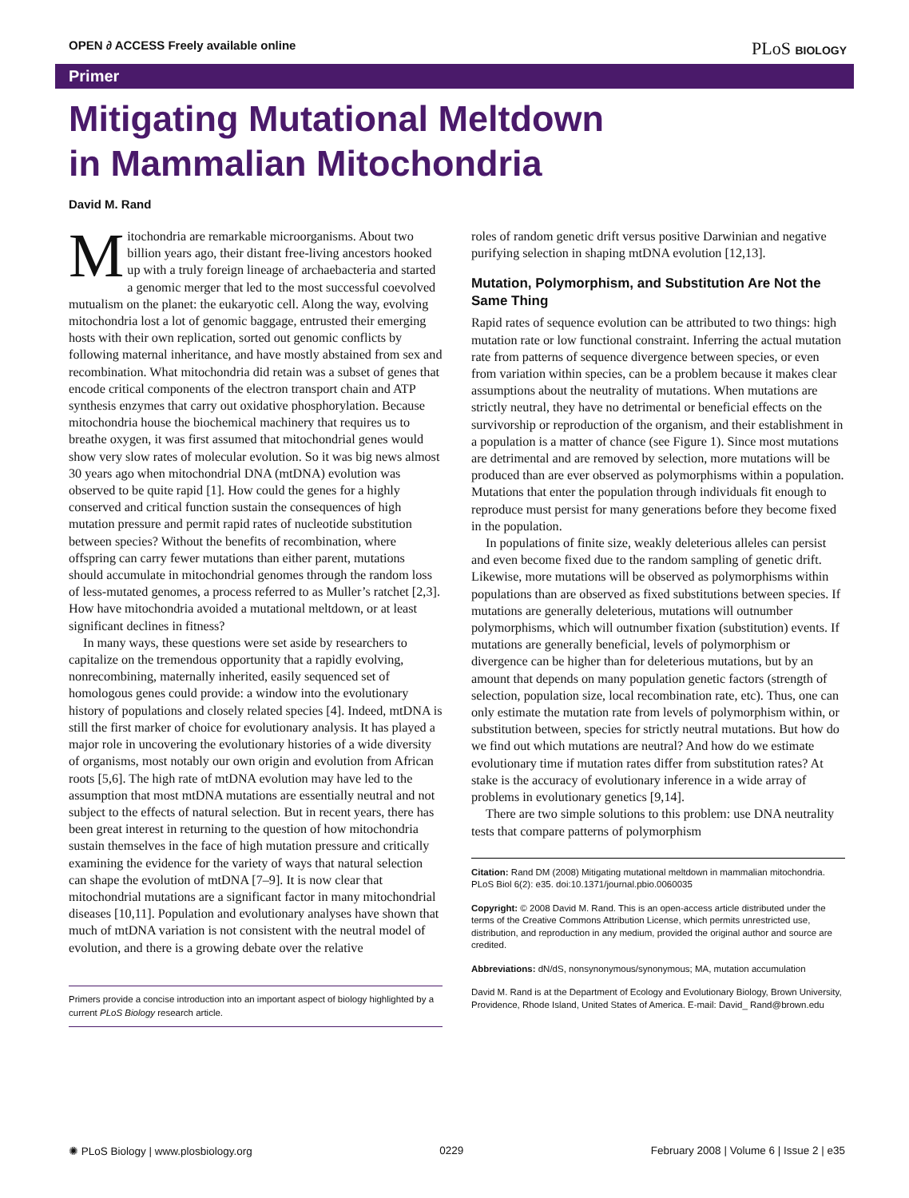OPEN ∂ ACCESS Freely available online PLoS BIOLOGY
Primer
Mitigating Mutational Meltdown
in Mammalian Mitochondria
David M. Rand
Mitochondria are remarkable microorganisms. About two billion years ago, their distant free-living ancestors hooked up with a truly foreign lineage of archaebacteria and started a genomic merger that led to the most successful coevolved mutualism on the planet: the eukaryotic cell. Along the way, evolving mitochondria lost a lot of genomic baggage, entrusted their emerging hosts with their own replication, sorted out genomic conflicts by following maternal inheritance, and have mostly abstained from sex and recombination. What mitochondria did retain was a subset of genes that encode critical components of the electron transport chain and ATP synthesis enzymes that carry out oxidative phosphorylation. Because mitochondria house the biochemical machinery that requires us to breathe oxygen, it was first assumed that mitochondrial genes would show very slow rates of molecular evolution. So it was big news almost 30 years ago when mitochondrial DNA (mtDNA) evolution was observed to be quite rapid [1]. How could the genes for a highly conserved and critical function sustain the consequences of high mutation pressure and permit rapid rates of nucleotide substitution between species? Without the benefits of recombination, where offspring can carry fewer mutations than either parent, mutations should accumulate in mitochondrial genomes through the random loss of less-mutated genomes, a process referred to as Muller’s ratchet [2,3]. How have mitochondria avoided a mutational meltdown, or at least significant declines in fitness?
In many ways, these questions were set aside by researchers to capitalize on the tremendous opportunity that a rapidly evolving, nonrecombining, maternally inherited, easily sequenced set of homologous genes could provide: a window into the evolutionary history of populations and closely related species [4]. Indeed, mtDNA is still the first marker of choice for evolutionary analysis. It has played a major role in uncovering the evolutionary histories of a wide diversity of organisms, most notably our own origin and evolution from African roots [5,6]. The high rate of mtDNA evolution may have led to the assumption that most mtDNA mutations are essentially neutral and not subject to the effects of natural selection. But in recent years, there has been great interest in returning to the question of how mitochondria sustain themselves in the face of high mutation pressure and critically examining the evidence for the variety of ways that natural selection can shape the evolution of mtDNA [7–9]. It is now clear that mitochondrial mutations are a significant factor in many mitochondrial diseases [10,11]. Population and evolutionary analyses have shown that much of mtDNA variation is not consistent with the neutral model of evolution, and there is a growing debate over the relative
Primers provide a concise introduction into an important aspect of biology highlighted by a current PLoS Biology research article.
roles of random genetic drift versus positive Darwinian and negative purifying selection in shaping mtDNA evolution [12,13].
Mutation, Polymorphism, and Substitution Are Not the Same Thing
Rapid rates of sequence evolution can be attributed to two things: high mutation rate or low functional constraint. Inferring the actual mutation rate from patterns of sequence divergence between species, or even from variation within species, can be a problem because it makes clear assumptions about the neutrality of mutations. When mutations are strictly neutral, they have no detrimental or beneficial effects on the survivorship or reproduction of the organism, and their establishment in a population is a matter of chance (see Figure 1). Since most mutations are detrimental and are removed by selection, more mutations will be produced than are ever observed as polymorphisms within a population. Mutations that enter the population through individuals fit enough to reproduce must persist for many generations before they become fixed in the population.
In populations of finite size, weakly deleterious alleles can persist and even become fixed due to the random sampling of genetic drift. Likewise, more mutations will be observed as polymorphisms within populations than are observed as fixed substitutions between species. If mutations are generally deleterious, mutations will outnumber polymorphisms, which will outnumber fixation (substitution) events. If mutations are generally beneficial, levels of polymorphism or divergence can be higher than for deleterious mutations, but by an amount that depends on many population genetic factors (strength of selection, population size, local recombination rate, etc). Thus, one can only estimate the mutation rate from levels of polymorphism within, or substitution between, species for strictly neutral mutations. But how do we find out which mutations are neutral? And how do we estimate evolutionary time if mutation rates differ from substitution rates? At stake is the accuracy of evolutionary inference in a wide array of problems in evolutionary genetics [9,14].
There are two simple solutions to this problem: use DNA neutrality tests that compare patterns of polymorphism
Citation: Rand DM (2008) Mitigating mutational meltdown in mammalian mitochondria. PLoS Biol 6(2): e35. doi:10.1371/journal.pbio.0060035
Copyright: © 2008 David M. Rand. This is an open-access article distributed under the terms of the Creative Commons Attribution License, which permits unrestricted use, distribution, and reproduction in any medium, provided the original author and source are credited.
Abbreviations: dN/dS, nonsynonymous/synonymous; MA, mutation accumulation
David M. Rand is at the Department of Ecology and Evolutionary Biology, Brown University, Providence, Rhode Island, United States of America. E-mail: David_ Rand@brown.edu
✺ PLoS Biology | www.plosbiology.org 0229 February 2008 | Volume 6 | Issue 2 | e35